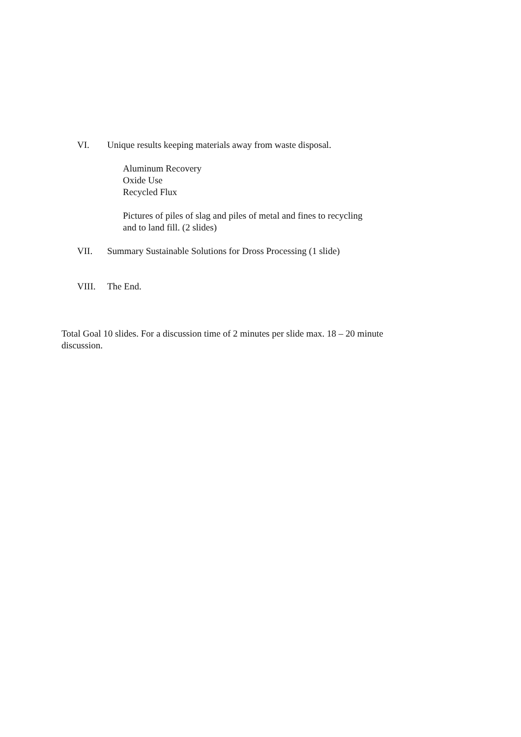VI. Unique results keeping materials away from waste disposal.
Aluminum Recovery
Oxide Use
Recycled Flux
Pictures of piles of slag and piles of metal and fines to recycling
and to land fill. (2 slides)
VII. Summary Sustainable Solutions for Dross Processing (1 slide)
VIII. The End.
Total Goal 10 slides. For a discussion time of 2 minutes per slide max. 18 – 20 minute discussion.